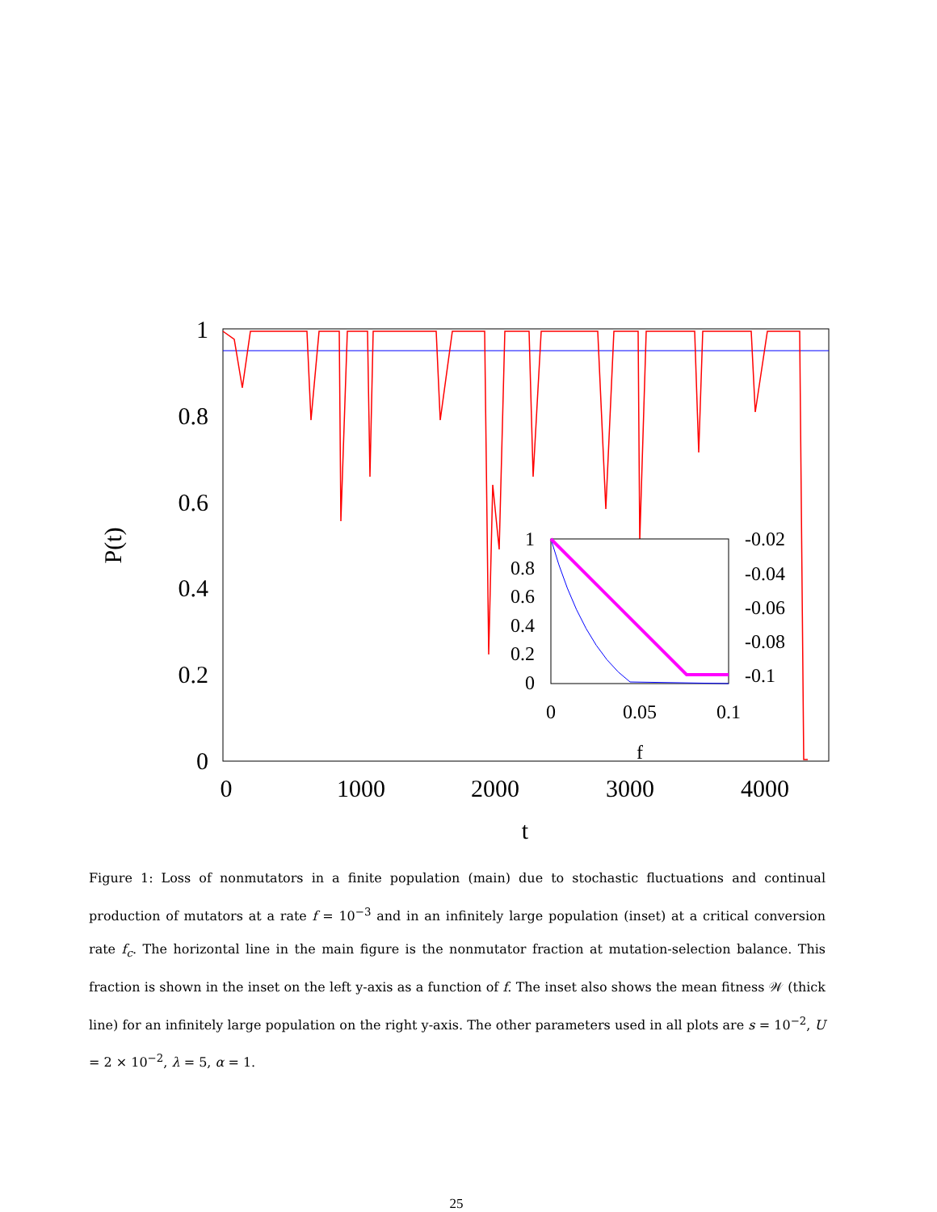1
0.8
0.6
0.4
0.2
0
0
1000
2000
3000
4000
t
P(t)
1
0.8
0.6
0.4
0.2
0
-0.02
-0.04
-0.06
-0.08
-0.1
0
0.05
0.1
f
Figure 1: Loss of nonmutators in a finite population (main) due to stochastic fluctuations and continual production of mutators at a rate f = 10<sup>−3</sup> and in an infinitely large population (inset) at a critical conversion rate f<sub>c</sub>. The horizontal line in the main figure is the nonmutator fraction at mutation-selection balance. This fraction is shown in the inset on the left y-axis as a function of f. The inset also shows the mean fitness 𝒲 (thick line) for an infinitely large population on the right y-axis. The other parameters used in all plots are s = 10<sup>−2</sup>, U = 2 × 10<sup>−2</sup>, λ = 5, α = 1.
25